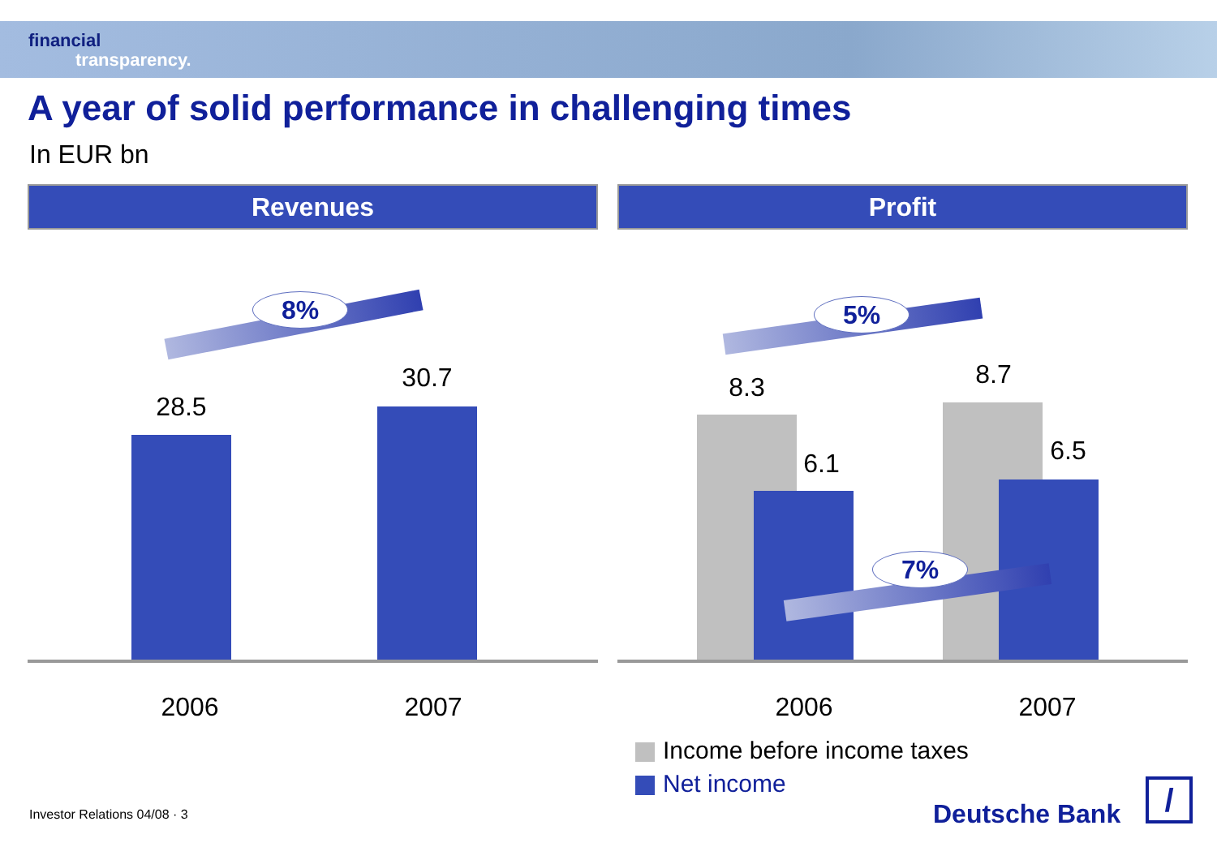financial
transparency.
A year of solid performance in challenging times
In EUR bn
Revenues
8%
28.5
30.7
2006 2007
Profit
5%
8.3
6.1
8.7
6.5
7%
2006 2007
Income before income taxes
Net income
Investor Relations 04/08 · 3 Deutsche Bank /